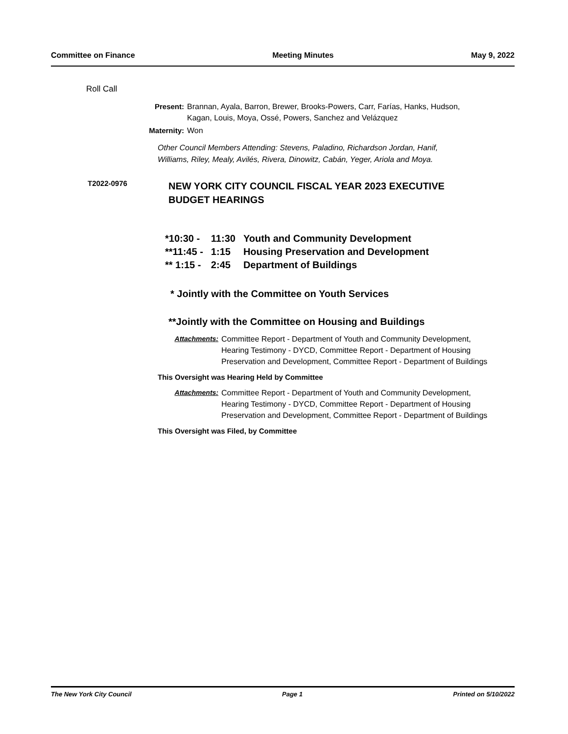Committee on Finance Meeting Minutes May 9, 2022
Roll Call
Present: Brannan, Ayala, Barron, Brewer, Brooks-Powers, Carr, Farías, Hanks, Hudson, Kagan, Louis, Moya, Ossé, Powers, Sanchez and Velázquez
Maternity: Won
Other Council Members Attending: Stevens, Paladino, Richardson Jordan, Hanif, Williams, Riley, Mealy, Avilés, Rivera, Dinowitz, Cabán, Yeger, Ariola and Moya.
T2022-0976 NEW YORK CITY COUNCIL FISCAL YEAR 2023 EXECUTIVE BUDGET HEARINGS
| *10:30 - | 11:30 | Youth and Community Development |
| **11:45 - | 1:15 | Housing Preservation and Development |
| ** 1:15 - | 2:45 | Department of Buildings |
* Jointly with the Committee on Youth Services
**Jointly with the Committee on Housing and Buildings
Attachments: Committee Report - Department of Youth and Community Development, Hearing Testimony - DYCD, Committee Report - Department of Housing Preservation and Development, Committee Report - Department of Buildings
This Oversight was Hearing Held by Committee
Attachments: Committee Report - Department of Youth and Community Development, Hearing Testimony - DYCD, Committee Report - Department of Housing Preservation and Development, Committee Report - Department of Buildings
This Oversight was Filed, by Committee
The New York City Council Page 1 Printed on 5/10/2022